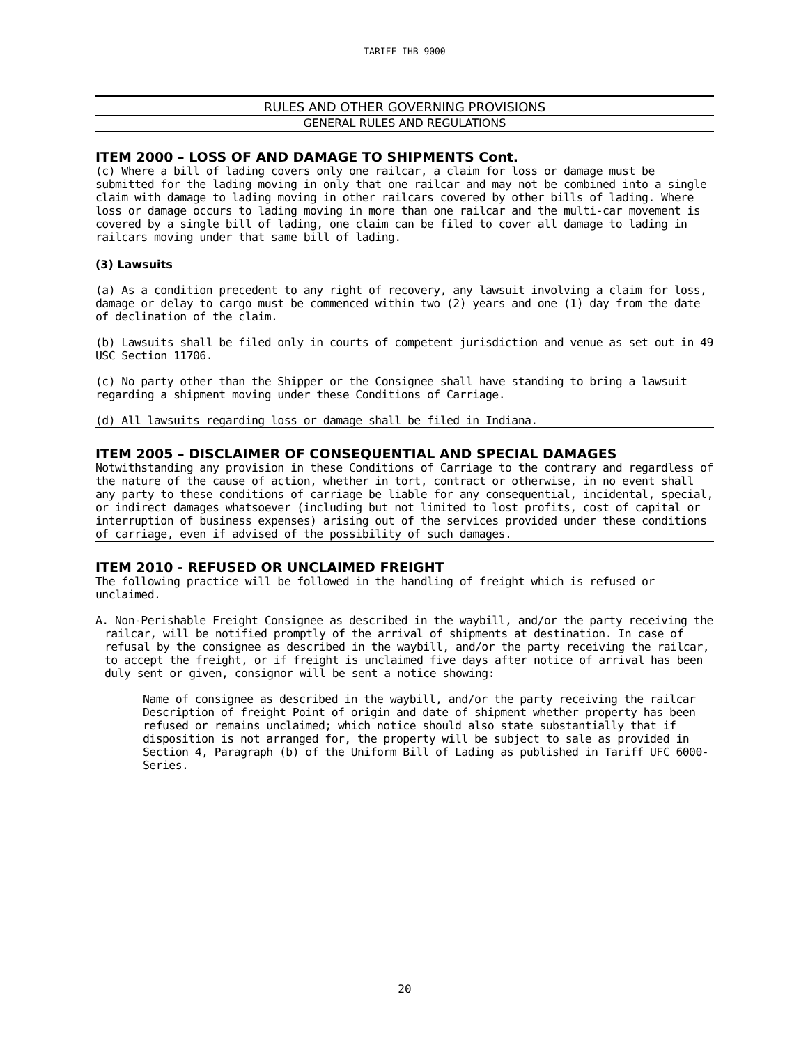TARIFF IHB 9000
RULES AND OTHER GOVERNING PROVISIONS
GENERAL RULES AND REGULATIONS
ITEM 2000 – LOSS OF AND DAMAGE TO SHIPMENTS Cont.
(c) Where a bill of lading covers only one railcar, a claim for loss or damage must be submitted for the lading moving in only that one railcar and may not be combined into a single claim with damage to lading moving in other railcars covered by other bills of lading. Where loss or damage occurs to lading moving in more than one railcar and the multi-car movement is covered by a single bill of lading, one claim can be filed to cover all damage to lading in railcars moving under that same bill of lading.
(3) Lawsuits
(a) As a condition precedent to any right of recovery, any lawsuit involving a claim for loss, damage or delay to cargo must be commenced within two (2) years and one (1) day from the date of declination of the claim.
(b) Lawsuits shall be filed only in courts of competent jurisdiction and venue as set out in 49 USC Section 11706.
(c) No party other than the Shipper or the Consignee shall have standing to bring a lawsuit regarding a shipment moving under these Conditions of Carriage.
(d) All lawsuits regarding loss or damage shall be filed in Indiana.
ITEM 2005 – DISCLAIMER OF CONSEQUENTIAL AND SPECIAL DAMAGES
Notwithstanding any provision in these Conditions of Carriage to the contrary and regardless of the nature of the cause of action, whether in tort, contract or otherwise, in no event shall any party to these conditions of carriage be liable for any consequential, incidental, special, or indirect damages whatsoever (including but not limited to lost profits, cost of capital or interruption of business expenses) arising out of the services provided under these conditions of carriage, even if advised of the possibility of such damages.
ITEM 2010 - REFUSED OR UNCLAIMED FREIGHT
The following practice will be followed in the handling of freight which is refused or unclaimed.
A. Non-Perishable Freight Consignee as described in the waybill, and/or the party receiving the railcar, will be notified promptly of the arrival of shipments at destination. In case of refusal by the consignee as described in the waybill, and/or the party receiving the railcar, to accept the freight, or if freight is unclaimed five days after notice of arrival has been duly sent or given, consignor will be sent a notice showing:
Name of consignee as described in the waybill, and/or the party receiving the railcar Description of freight Point of origin and date of shipment whether property has been refused or remains unclaimed; which notice should also state substantially that if disposition is not arranged for, the property will be subject to sale as provided in Section 4, Paragraph (b) of the Uniform Bill of Lading as published in Tariff UFC 6000-Series.
20